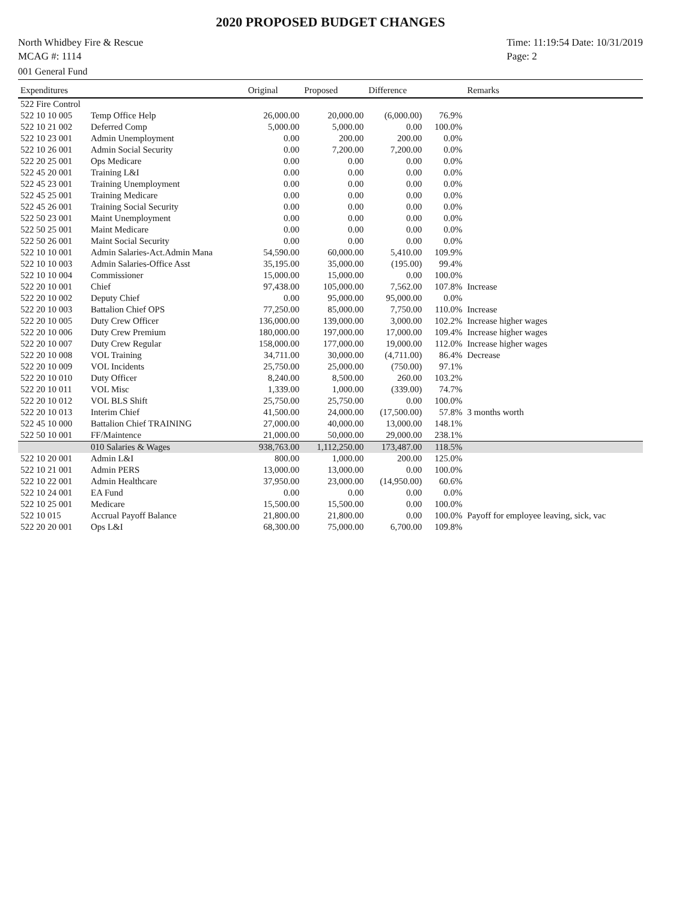2020 PROPOSED BUDGET CHANGES
North Whidbey Fire & Rescue
MCAG #: 1114
Time: 11:19:54 Date: 10/31/2019
Page: 2
001 General Fund
| Expenditures | | Original | Proposed | Difference | | Remarks |
| --- | --- | --- | --- | --- | --- | --- |
| 522 Fire Control | | | | | | |
| 522 10 10 005 | Temp Office Help | 26,000.00 | 20,000.00 | (6,000.00) | 76.9% | |
| 522 10 21 002 | Deferred Comp | 5,000.00 | 5,000.00 | 0.00 | 100.0% | |
| 522 10 23 001 | Admin Unemployment | 0.00 | 200.00 | 200.00 | 0.0% | |
| 522 10 26 001 | Admin Social Security | 0.00 | 7,200.00 | 7,200.00 | 0.0% | |
| 522 20 25 001 | Ops Medicare | 0.00 | 0.00 | 0.00 | 0.0% | |
| 522 45 20 001 | Training L&I | 0.00 | 0.00 | 0.00 | 0.0% | |
| 522 45 23 001 | Training Unemployment | 0.00 | 0.00 | 0.00 | 0.0% | |
| 522 45 25 001 | Training Medicare | 0.00 | 0.00 | 0.00 | 0.0% | |
| 522 45 26 001 | Training Social Security | 0.00 | 0.00 | 0.00 | 0.0% | |
| 522 50 23 001 | Maint Unemployment | 0.00 | 0.00 | 0.00 | 0.0% | |
| 522 50 25 001 | Maint Medicare | 0.00 | 0.00 | 0.00 | 0.0% | |
| 522 50 26 001 | Maint Social Security | 0.00 | 0.00 | 0.00 | 0.0% | |
| 522 10 10 001 | Admin Salaries-Act.Admin Mana | 54,590.00 | 60,000.00 | 5,410.00 | 109.9% | |
| 522 10 10 003 | Admin Salaries-Office Asst | 35,195.00 | 35,000.00 | (195.00) | 99.4% | |
| 522 10 10 004 | Commissioner | 15,000.00 | 15,000.00 | 0.00 | 100.0% | |
| 522 20 10 001 | Chief | 97,438.00 | 105,000.00 | 7,562.00 | 107.8% | Increase |
| 522 20 10 002 | Deputy Chief | 0.00 | 95,000.00 | 95,000.00 | 0.0% | |
| 522 20 10 003 | Battalion Chief OPS | 77,250.00 | 85,000.00 | 7,750.00 | 110.0% | Increase |
| 522 20 10 005 | Duty Crew Officer | 136,000.00 | 139,000.00 | 3,000.00 | 102.2% | Increase higher wages |
| 522 20 10 006 | Duty Crew Premium | 180,000.00 | 197,000.00 | 17,000.00 | 109.4% | Increase higher wages |
| 522 20 10 007 | Duty Crew Regular | 158,000.00 | 177,000.00 | 19,000.00 | 112.0% | Increase higher wages |
| 522 20 10 008 | VOL Training | 34,711.00 | 30,000.00 | (4,711.00) | 86.4% | Decrease |
| 522 20 10 009 | VOL Incidents | 25,750.00 | 25,000.00 | (750.00) | 97.1% | |
| 522 20 10 010 | Duty Officer | 8,240.00 | 8,500.00 | 260.00 | 103.2% | |
| 522 20 10 011 | VOL Misc | 1,339.00 | 1,000.00 | (339.00) | 74.7% | |
| 522 20 10 012 | VOL BLS Shift | 25,750.00 | 25,750.00 | 0.00 | 100.0% | |
| 522 20 10 013 | Interim Chief | 41,500.00 | 24,000.00 | (17,500.00) | 57.8% | 3 months worth |
| 522 45 10 000 | Battalion Chief TRAINING | 27,000.00 | 40,000.00 | 13,000.00 | 148.1% | |
| 522 50 10 001 | FF/Maintence | 21,000.00 | 50,000.00 | 29,000.00 | 238.1% | |
| | 010 Salaries & Wages | 938,763.00 | 1,112,250.00 | 173,487.00 | 118.5% | |
| 522 10 20 001 | Admin L&I | 800.00 | 1,000.00 | 200.00 | 125.0% | |
| 522 10 21 001 | Admin PERS | 13,000.00 | 13,000.00 | 0.00 | 100.0% | |
| 522 10 22 001 | Admin Healthcare | 37,950.00 | 23,000.00 | (14,950.00) | 60.6% | |
| 522 10 24 001 | EA Fund | 0.00 | 0.00 | 0.00 | 0.0% | |
| 522 10 25 001 | Medicare | 15,500.00 | 15,500.00 | 0.00 | 100.0% | |
| 522 10 015 | Accrual Payoff Balance | 21,800.00 | 21,800.00 | 0.00 | 100.0% | Payoff for employee leaving, sick, vac |
| 522 20 20 001 | Ops L&I | 68,300.00 | 75,000.00 | 6,700.00 | 109.8% | |